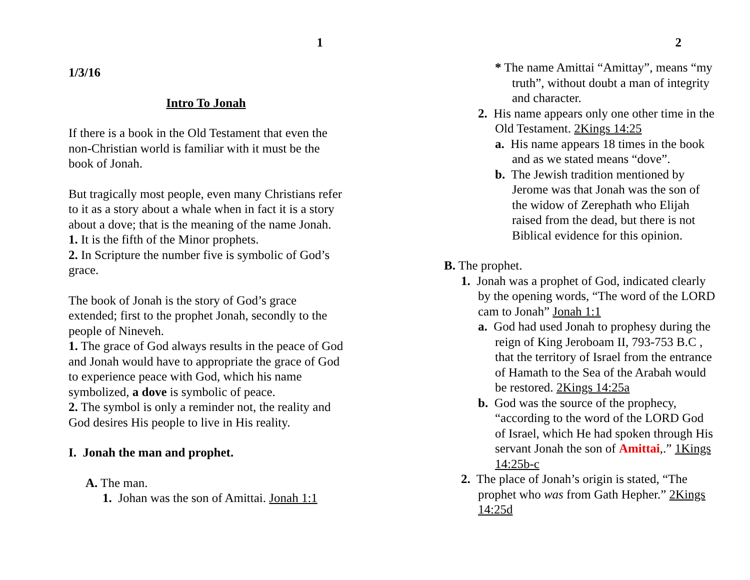1
1/3/16
Intro To Jonah
If there is a book in the Old Testament that even the non-Christian world is familiar with it must be the book of Jonah.
But tragically most people, even many Christians refer to it as a story about a whale when in fact it is a story about a dove; that is the meaning of the name Jonah.
1. It is the fifth of the Minor prophets.
2. In Scripture the number five is symbolic of God’s grace.
The book of Jonah is the story of God’s grace extended; first to the prophet Jonah, secondly to the people of Nineveh.
1. The grace of God always results in the peace of God and Jonah would have to appropriate the grace of God to experience peace with God, which his name symbolized, a dove is symbolic of peace.
2. The symbol is only a reminder not, the reality and God desires His people to live in His reality.
I. Jonah the man and prophet.
A. The man.
1. Johan was the son of Amittai. Jonah 1:1
2
* The name Amittai “Amittay”, means “my truth”, without doubt a man of integrity and character.
2. His name appears only one other time in the Old Testament. 2Kings 14:25
a. His name appears 18 times in the book and as we stated means “dove”.
b. The Jewish tradition mentioned by Jerome was that Jonah was the son of the widow of Zerephath who Elijah raised from the dead, but there is not Biblical evidence for this opinion.
B. The prophet.
1. Jonah was a prophet of God, indicated clearly by the opening words, “The word of the LORD cam to Jonah” Jonah 1:1
a. God had used Jonah to prophesy during the reign of King Jeroboam II, 793-753 B.C , that the territory of Israel from the entrance of Hamath to the Sea of the Arabah would be restored. 2Kings 14:25a
b. God was the source of the prophecy, “according to the word of the LORD God of Israel, which He had spoken through His servant Jonah the son of Amittai,.” 1Kings 14:25b-c
2. The place of Jonah’s origin is stated, “The prophet who was from Gath Hepher.” 2Kings 14:25d